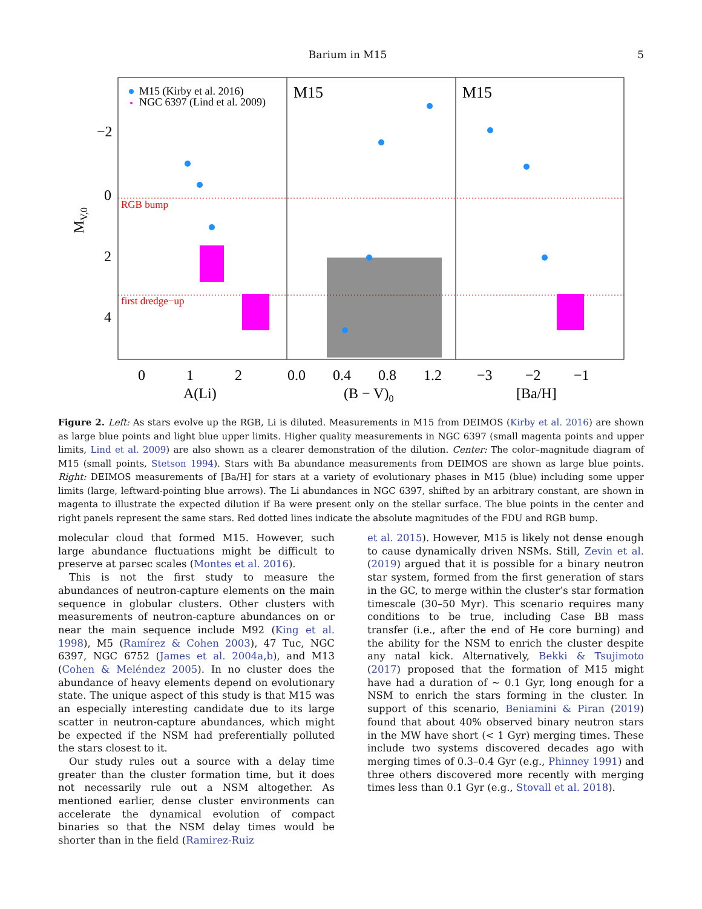Barium in M15 5
M15 (Kirby et al. 2016)
NGC 6397 (Lind et al. 2009)
M15
M15
RGB bump
first dredge−up
−2
0
2
4
0
1
2
0.0
0.4
0.8
1.2
−3
−2
−1
A(Li)
(B − V)0
[Ba/H]
MV,0
Figure 2. Left: As stars evolve up the RGB, Li is diluted. Measurements in M15 from DEIMOS (Kirby et al. 2016) are shown as large blue points and light blue upper limits. Higher quality measurements in NGC 6397 (small magenta points and upper limits, Lind et al. 2009) are also shown as a clearer demonstration of the dilution. Center: The color–magnitude diagram of M15 (small points, Stetson 1994). Stars with Ba abundance measurements from DEIMOS are shown as large blue points. Right: DEIMOS measurements of [Ba/H] for stars at a variety of evolutionary phases in M15 (blue) including some upper limits (large, leftward-pointing blue arrows). The Li abundances in NGC 6397, shifted by an arbitrary constant, are shown in magenta to illustrate the expected dilution if Ba were present only on the stellar surface. The blue points in the center and right panels represent the same stars. Red dotted lines indicate the absolute magnitudes of the FDU and RGB bump.
molecular cloud that formed M15. However, such large abundance fluctuations might be difficult to preserve at parsec scales (Montes et al. 2016).
This is not the first study to measure the abundances of neutron-capture elements on the main sequence in globular clusters. Other clusters with measurements of neutron-capture abundances on or near the main sequence include M92 (King et al. 1998), M5 (Ramírez & Cohen 2003), 47 Tuc, NGC 6397, NGC 6752 (James et al. 2004a,b), and M13 (Cohen & Meléndez 2005). In no cluster does the abundance of heavy elements depend on evolutionary state. The unique aspect of this study is that M15 was an especially interesting candidate due to its large scatter in neutron-capture abundances, which might be expected if the NSM had preferentially polluted the stars closest to it.
Our study rules out a source with a delay time greater than the cluster formation time, but it does not necessarily rule out a NSM altogether. As mentioned earlier, dense cluster environments can accelerate the dynamical evolution of compact binaries so that the NSM delay times would be shorter than in the field (Ramirez-Ruiz
et al. 2015). However, M15 is likely not dense enough to cause dynamically driven NSMs. Still, Zevin et al. (2019) argued that it is possible for a binary neutron star system, formed from the first generation of stars in the GC, to merge within the cluster’s star formation timescale (30–50 Myr). This scenario requires many conditions to be true, including Case BB mass transfer (i.e., after the end of He core burning) and the ability for the NSM to enrich the cluster despite any natal kick. Alternatively, Bekki & Tsujimoto (2017) proposed that the formation of M15 might have had a duration of ∼ 0.1 Gyr, long enough for a NSM to enrich the stars forming in the cluster. In support of this scenario, Beniamini & Piran (2019) found that about 40% observed binary neutron stars in the MW have short (< 1 Gyr) merging times. These include two systems discovered decades ago with merging times of 0.3–0.4 Gyr (e.g., Phinney 1991) and three others discovered more recently with merging times less than 0.1 Gyr (e.g., Stovall et al. 2018).